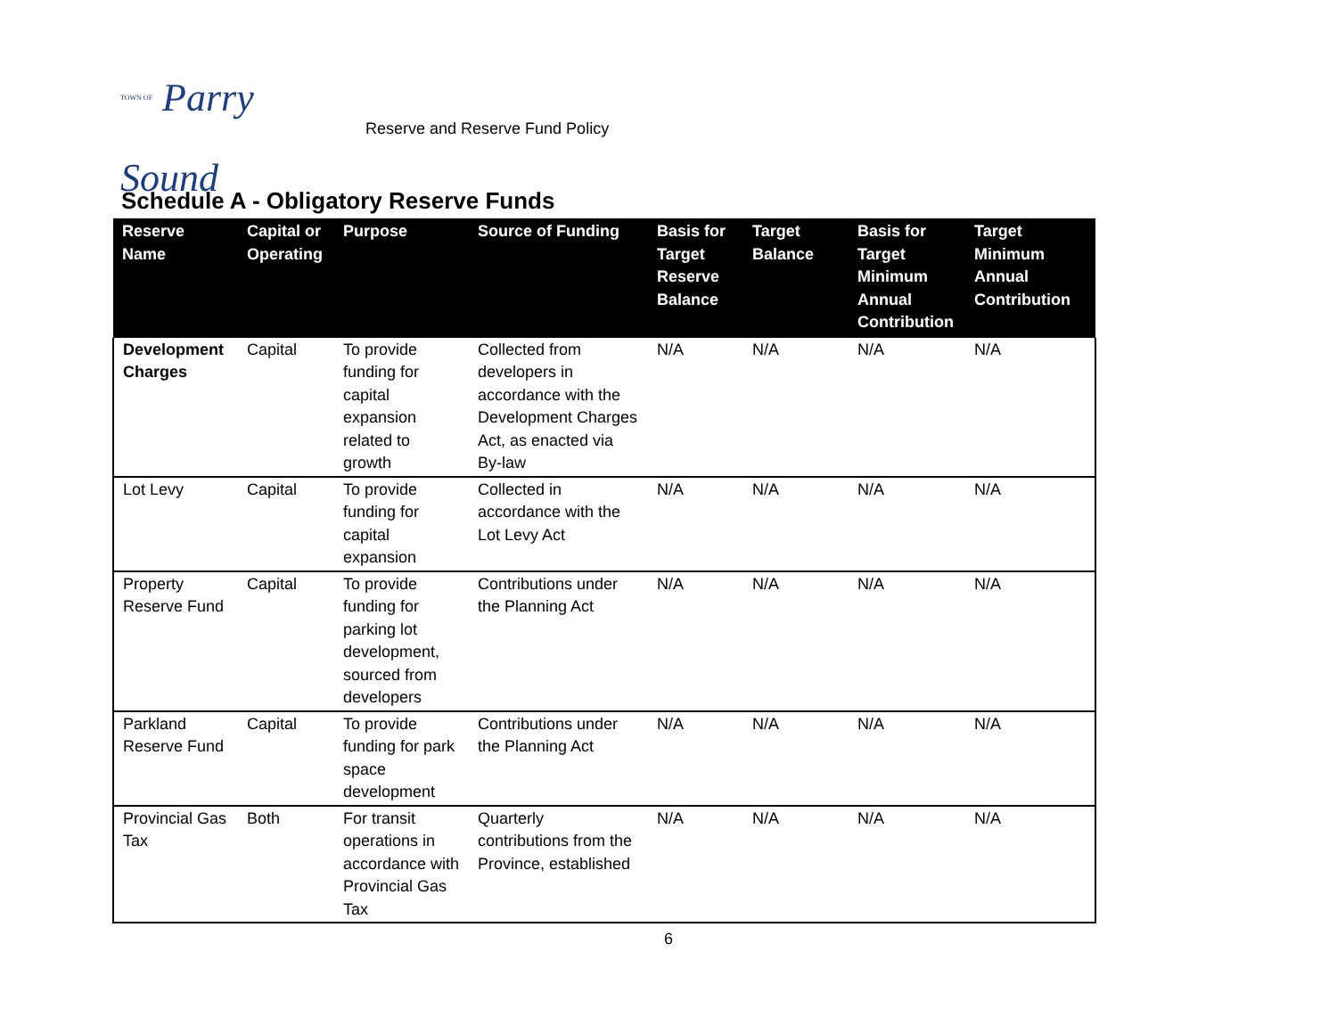TOWN OF Parry Sound
Reserve and Reserve Fund Policy
Schedule A - Obligatory Reserve Funds
| Reserve Name | Capital or Operating | Purpose | Source of Funding | Basis for Target Reserve Balance | Target Balance | Basis for Target Minimum Annual Contribution | Target Minimum Annual Contribution |
| --- | --- | --- | --- | --- | --- | --- | --- |
| Development Charges | Capital | To provide funding for capital expansion related to growth | Collected from developers in accordance with the Development Charges Act, as enacted via By-law | N/A | N/A | N/A | N/A |
| Lot Levy | Capital | To provide funding for capital expansion | Collected in accordance with the Lot Levy Act | N/A | N/A | N/A | N/A |
| Property Reserve Fund | Capital | To provide funding for parking lot development, sourced from developers | Contributions under the Planning Act | N/A | N/A | N/A | N/A |
| Parkland Reserve Fund | Capital | To provide funding for park space development | Contributions under the Planning Act | N/A | N/A | N/A | N/A |
| Provincial Gas Tax | Both | For transit operations in accordance with Provincial Gas Tax | Quarterly contributions from the Province, established | N/A | N/A | N/A | N/A |
6